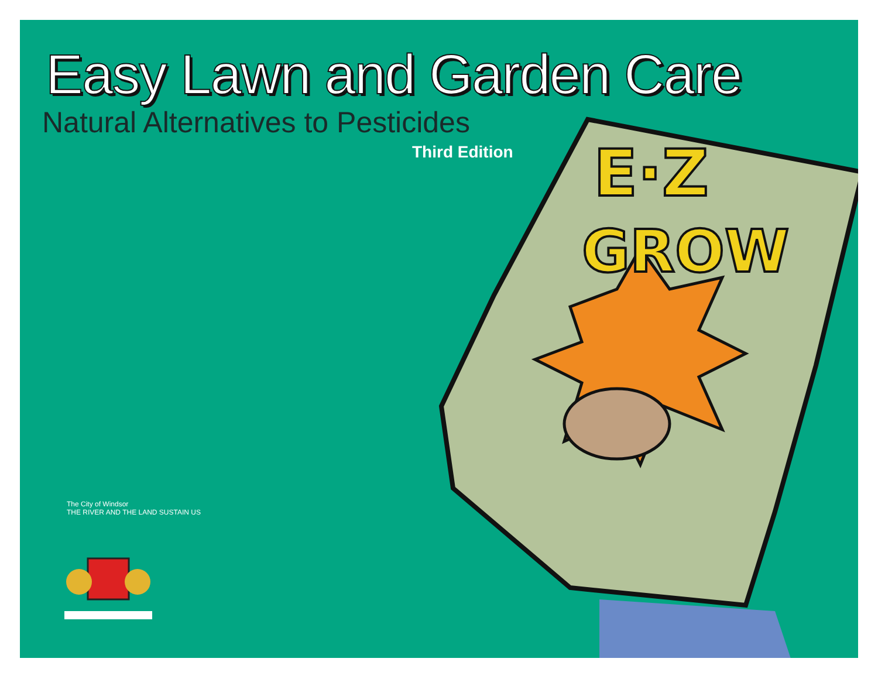Easy Lawn and Garden Care
Natural Alternatives to Pesticides
Third Edition
E·Z
GROW
The City of Windsor
THE RIVER AND THE LAND SUSTAIN US